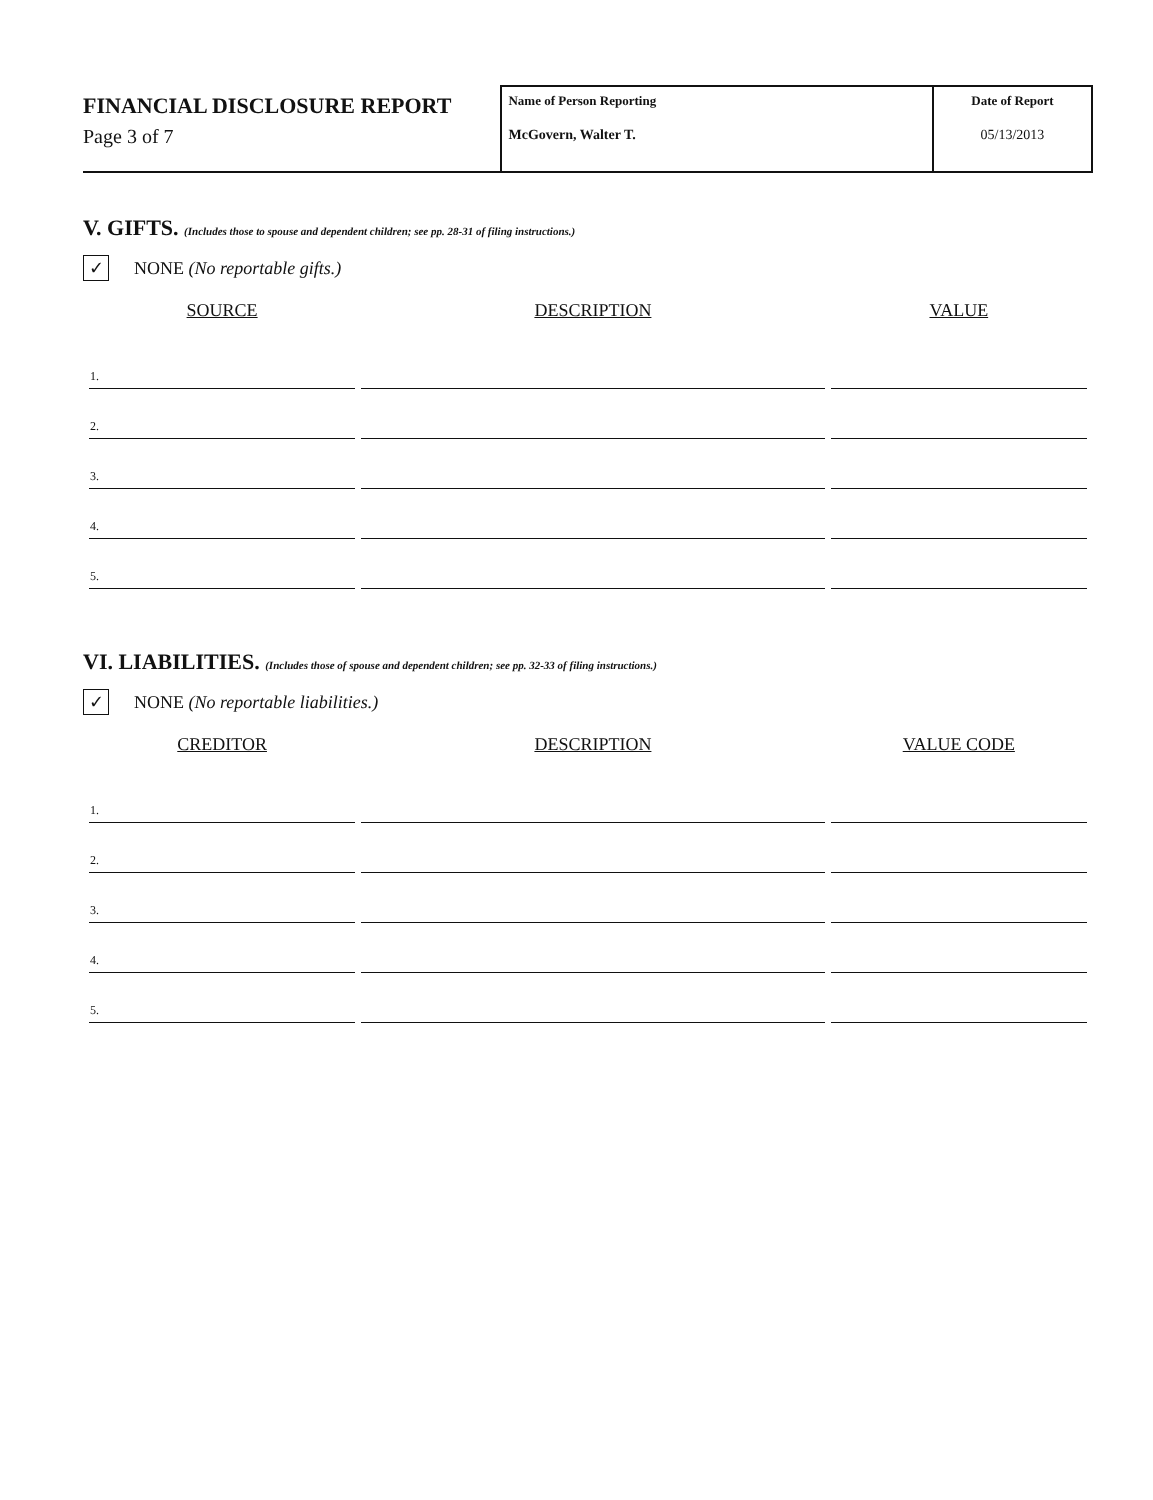FINANCIAL DISCLOSURE REPORT
Page 3 of 7
Name of Person Reporting
McGovern, Walter T.
Date of Report
05/13/2013
V. GIFTS. (Includes those to spouse and dependent children; see pp. 28-31 of filing instructions.)
✓ NONE (No reportable gifts.)
| SOURCE | DESCRIPTION | VALUE |
| --- | --- | --- |
| 1. | | |
| 2. | | |
| 3. | | |
| 4. | | |
| 5. | | |
VI. LIABILITIES. (Includes those of spouse and dependent children; see pp. 32-33 of filing instructions.)
✓ NONE (No reportable liabilities.)
| CREDITOR | DESCRIPTION | VALUE CODE |
| --- | --- | --- |
| 1. | | |
| 2. | | |
| 3. | | |
| 4. | | |
| 5. | | |